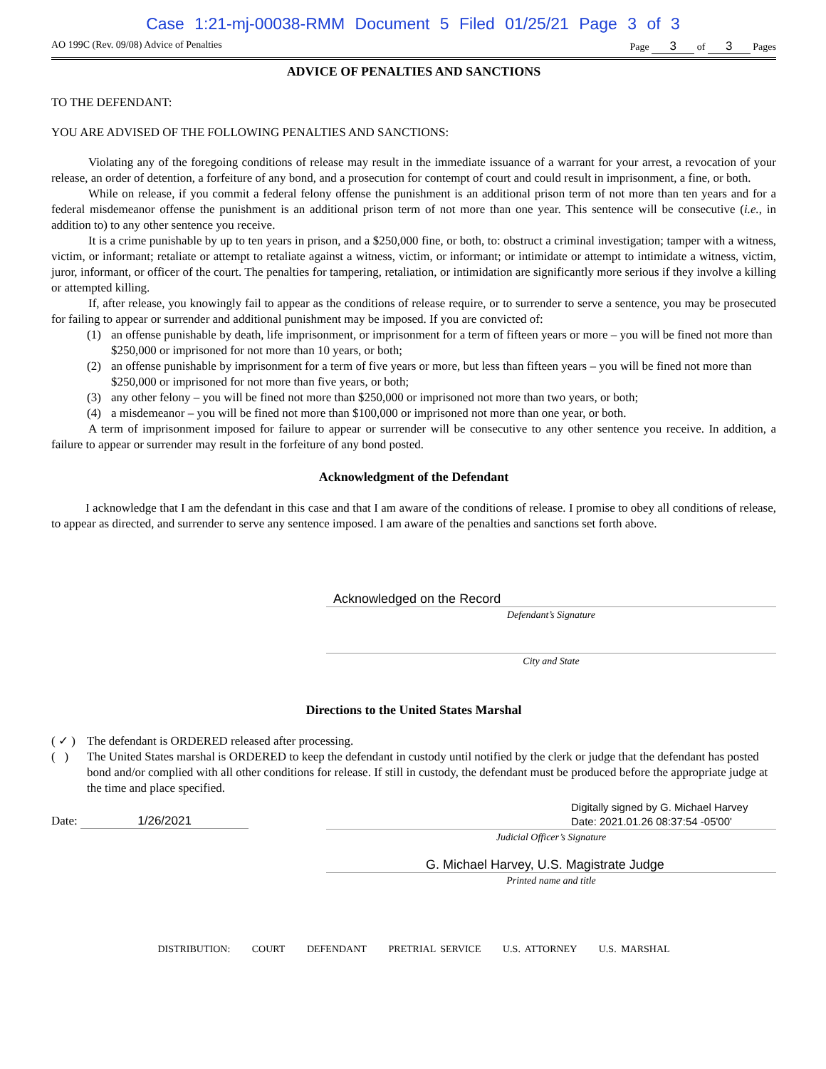Case 1:21-mj-00038-RMM Document 5 Filed 01/25/21 Page 3 of 3
AO 199C (Rev. 09/08) Advice of Penalties Page 3 of 3 Pages
ADVICE OF PENALTIES AND SANCTIONS
TO THE DEFENDANT:
YOU ARE ADVISED OF THE FOLLOWING PENALTIES AND SANCTIONS:
Violating any of the foregoing conditions of release may result in the immediate issuance of a warrant for your arrest, a revocation of your release, an order of detention, a forfeiture of any bond, and a prosecution for contempt of court and could result in imprisonment, a fine, or both.
While on release, if you commit a federal felony offense the punishment is an additional prison term of not more than ten years and for a federal misdemeanor offense the punishment is an additional prison term of not more than one year. This sentence will be consecutive (i.e., in addition to) to any other sentence you receive.
It is a crime punishable by up to ten years in prison, and a $250,000 fine, or both, to: obstruct a criminal investigation; tamper with a witness, victim, or informant; retaliate or attempt to retaliate against a witness, victim, or informant; or intimidate or attempt to intimidate a witness, victim, juror, informant, or officer of the court. The penalties for tampering, retaliation, or intimidation are significantly more serious if they involve a killing or attempted killing.
If, after release, you knowingly fail to appear as the conditions of release require, or to surrender to serve a sentence, you may be prosecuted for failing to appear or surrender and additional punishment may be imposed. If you are convicted of:
(1) an offense punishable by death, life imprisonment, or imprisonment for a term of fifteen years or more – you will be fined not more than $250,000 or imprisoned for not more than 10 years, or both;
(2) an offense punishable by imprisonment for a term of five years or more, but less than fifteen years – you will be fined not more than $250,000 or imprisoned for not more than five years, or both;
(3) any other felony – you will be fined not more than $250,000 or imprisoned not more than two years, or both;
(4) a misdemeanor – you will be fined not more than $100,000 or imprisoned not more than one year, or both.
A term of imprisonment imposed for failure to appear or surrender will be consecutive to any other sentence you receive. In addition, a failure to appear or surrender may result in the forfeiture of any bond posted.
Acknowledgment of the Defendant
I acknowledge that I am the defendant in this case and that I am aware of the conditions of release. I promise to obey all conditions of release, to appear as directed, and surrender to serve any sentence imposed. I am aware of the penalties and sanctions set forth above.
Acknowledged on the Record
Defendant’s Signature
City and State
Directions to the United States Marshal
( ✓ ) The defendant is ORDERED released after processing.
( ) The United States marshal is ORDERED to keep the defendant in custody until notified by the clerk or judge that the defendant has posted bond and/or complied with all other conditions for release. If still in custody, the defendant must be produced before the appropriate judge at the time and place specified.
Date: 1/26/2021
Digitally signed by G. Michael Harvey
Date: 2021.01.26 08:37:54 -05'00'
Judicial Officer’s Signature
G. Michael Harvey, U.S. Magistrate Judge
Printed name and title
DISTRIBUTION: COURT DEFENDANT PRETRIAL SERVICE U.S. ATTORNEY U.S. MARSHAL